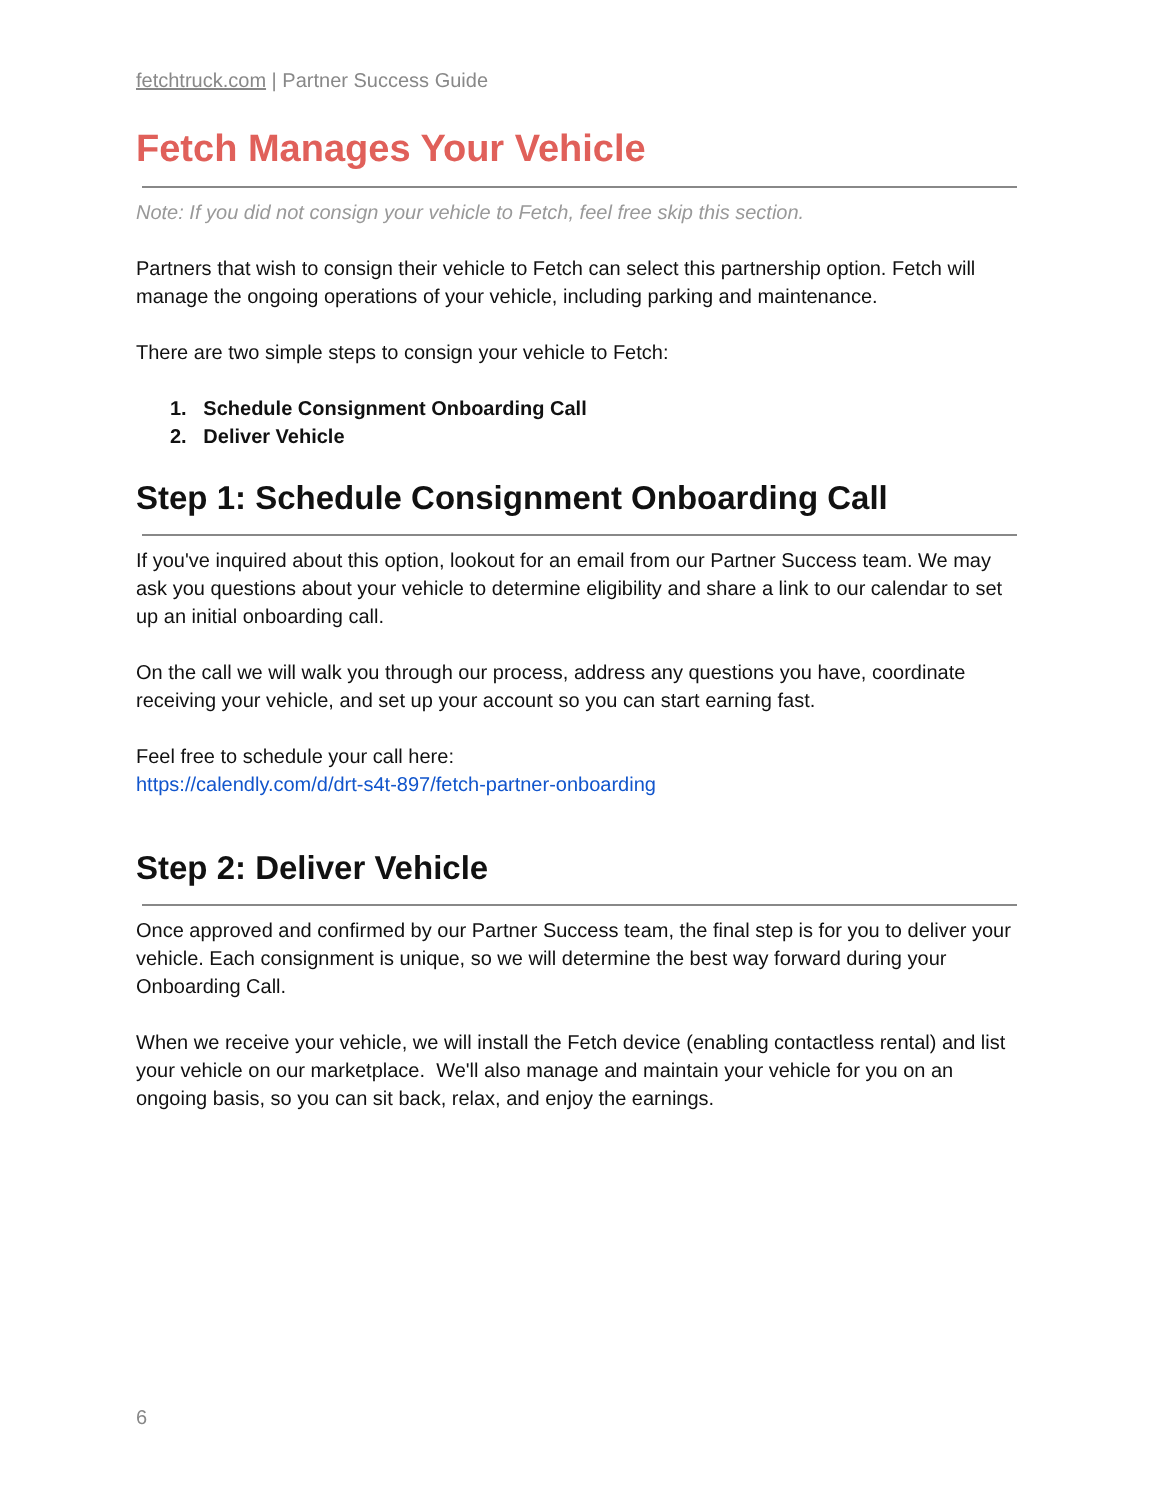fetchtruck.com | Partner Success Guide
Fetch Manages Your Vehicle
Note: If you did not consign your vehicle to Fetch, feel free skip this section.
Partners that wish to consign their vehicle to Fetch can select this partnership option. Fetch will manage the ongoing operations of your vehicle, including parking and maintenance.
There are two simple steps to consign your vehicle to Fetch:
1. Schedule Consignment Onboarding Call
2. Deliver Vehicle
Step 1: Schedule Consignment Onboarding Call
If you've inquired about this option, lookout for an email from our Partner Success team. We may ask you questions about your vehicle to determine eligibility and share a link to our calendar to set up an initial onboarding call.
On the call we will walk you through our process, address any questions you have, coordinate receiving your vehicle, and set up your account so you can start earning fast.
Feel free to schedule your call here:
https://calendly.com/d/drt-s4t-897/fetch-partner-onboarding
Step 2: Deliver Vehicle
Once approved and confirmed by our Partner Success team, the final step is for you to deliver your vehicle. Each consignment is unique, so we will determine the best way forward during your Onboarding Call.
When we receive your vehicle, we will install the Fetch device (enabling contactless rental) and list your vehicle on our marketplace. We'll also manage and maintain your vehicle for you on an ongoing basis, so you can sit back, relax, and enjoy the earnings.
6